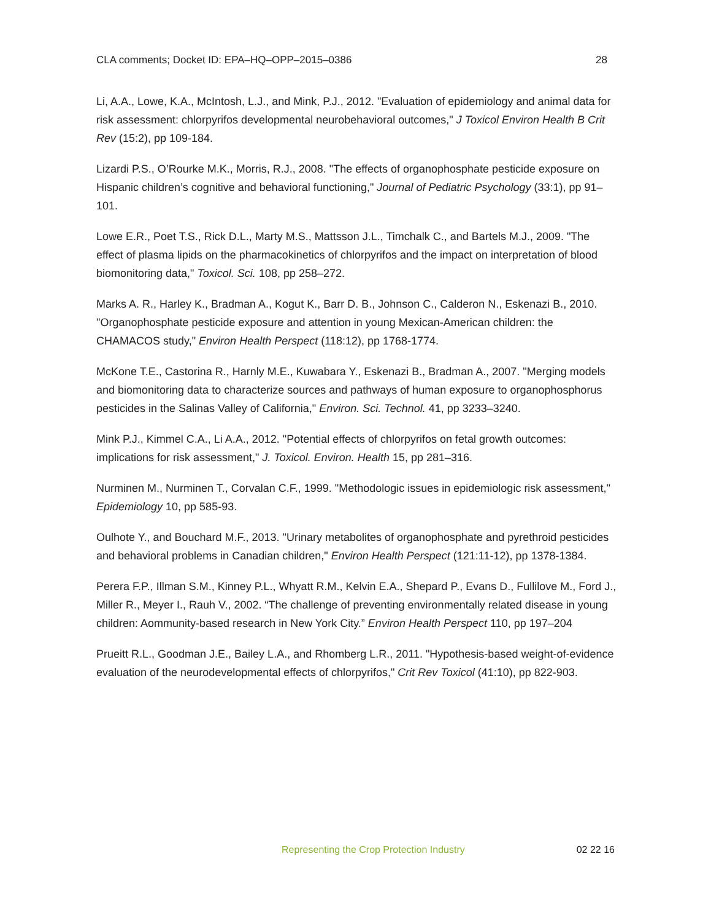CLA comments; Docket ID: EPA–HQ–OPP–2015–0386 28
Li, A.A., Lowe, K.A., McIntosh, L.J., and Mink, P.J., 2012. "Evaluation of epidemiology and animal data for risk assessment: chlorpyrifos developmental neurobehavioral outcomes," J Toxicol Environ Health B Crit Rev (15:2), pp 109-184.
Lizardi P.S., O’Rourke M.K., Morris, R.J., 2008. "The effects of organophosphate pesticide exposure on Hispanic children’s cognitive and behavioral functioning," Journal of Pediatric Psychology (33:1), pp 91–101.
Lowe E.R., Poet T.S., Rick D.L., Marty M.S., Mattsson J.L., Timchalk C., and Bartels M.J., 2009. "The effect of plasma lipids on the pharmacokinetics of chlorpyrifos and the impact on interpretation of blood biomonitoring data," Toxicol. Sci. 108, pp 258–272.
Marks A. R., Harley K., Bradman A., Kogut K., Barr D. B., Johnson C., Calderon N., Eskenazi B., 2010. "Organophosphate pesticide exposure and attention in young Mexican-American children: the CHAMACOS study," Environ Health Perspect (118:12), pp 1768-1774.
McKone T.E., Castorina R., Harnly M.E., Kuwabara Y., Eskenazi B., Bradman A., 2007. "Merging models and biomonitoring data to characterize sources and pathways of human exposure to organophosphorus pesticides in the Salinas Valley of California," Environ. Sci. Technol. 41, pp 3233–3240.
Mink P.J., Kimmel C.A., Li A.A., 2012. "Potential effects of chlorpyrifos on fetal growth outcomes: implications for risk assessment," J. Toxicol. Environ. Health 15, pp 281–316.
Nurminen M., Nurminen T., Corvalan C.F., 1999. "Methodologic issues in epidemiologic risk assessment," Epidemiology 10, pp 585-93.
Oulhote Y., and Bouchard M.F., 2013. "Urinary metabolites of organophosphate and pyrethroid pesticides and behavioral problems in Canadian children," Environ Health Perspect (121:11-12), pp 1378-1384.
Perera F.P., Illman S.M., Kinney P.L., Whyatt R.M., Kelvin E.A., Shepard P., Evans D., Fullilove M., Ford J., Miller R., Meyer I., Rauh V., 2002. “The challenge of preventing environmentally related disease in young children: Aommunity-based research in New York City.” Environ Health Perspect 110, pp 197–204
Prueitt R.L., Goodman J.E., Bailey L.A., and Rhomberg L.R., 2011. "Hypothesis-based weight-of-evidence evaluation of the neurodevelopmental effects of chlorpyrifos," Crit Rev Toxicol (41:10), pp 822-903.
Representing the Crop Protection Industry 02 22 16